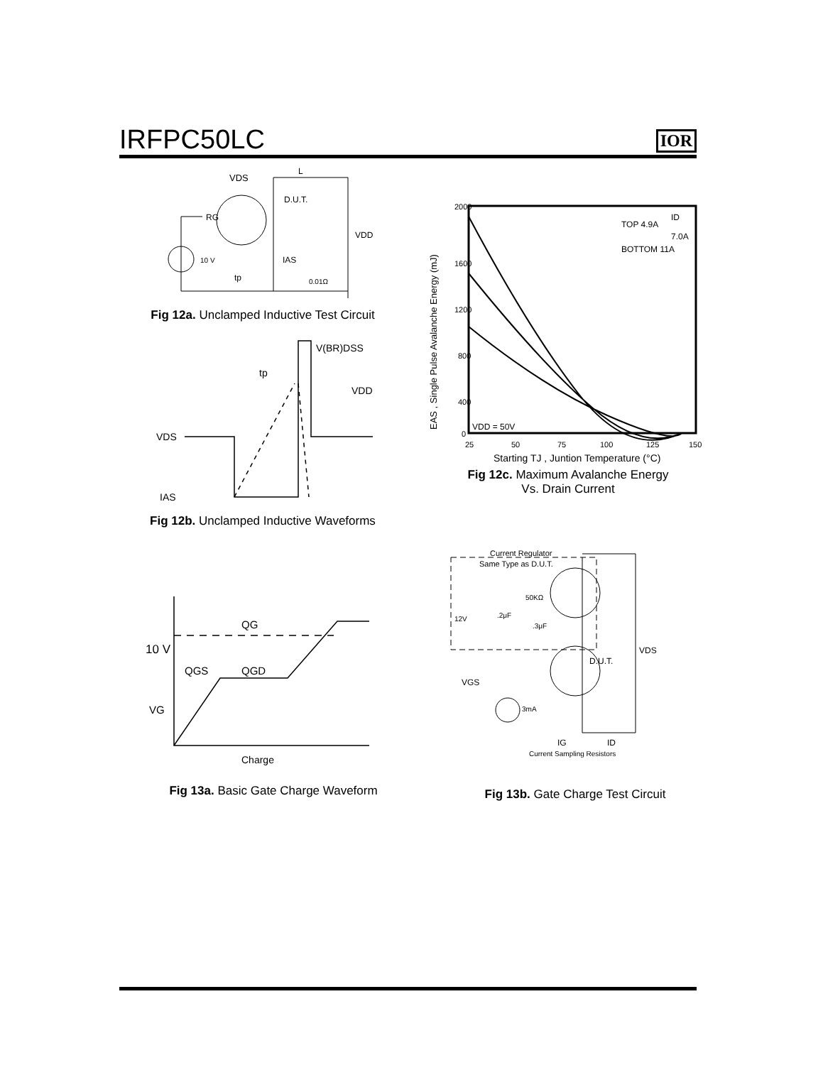IRFPC50LC
IOR
VDS
L
D.U.T.
RG
VDD
10 V
IAS
0.01Ω
tp
Fig 12a. Unclamped Inductive Test Circuit
V(BR)DSS
tp
VDD
VDS
IAS
Fig 12b. Unclamped Inductive Waveforms
2000
1600
1200
800
400
0
25
50
75
100
125
150
ID
TOP 4.9A
7.0A
BOTTOM 11A
VDD = 50V
Starting TJ , Juntion Temperature (°C)
EAS , Single Pulse Avalanche Energy (mJ)
Fig 12c. Maximum Avalanche Energy
Vs. Drain Current
QG
10 V
QGS
QGD
VG
Charge
Fig 13a. Basic Gate Charge Waveform
Current Regulator
Same Type as D.U.T.
50KΩ
12V
.2μF
.3μF
VDS
D.U.T.
VGS
3mA
IG
ID
Current Sampling Resistors
Fig 13b. Gate Charge Test Circuit